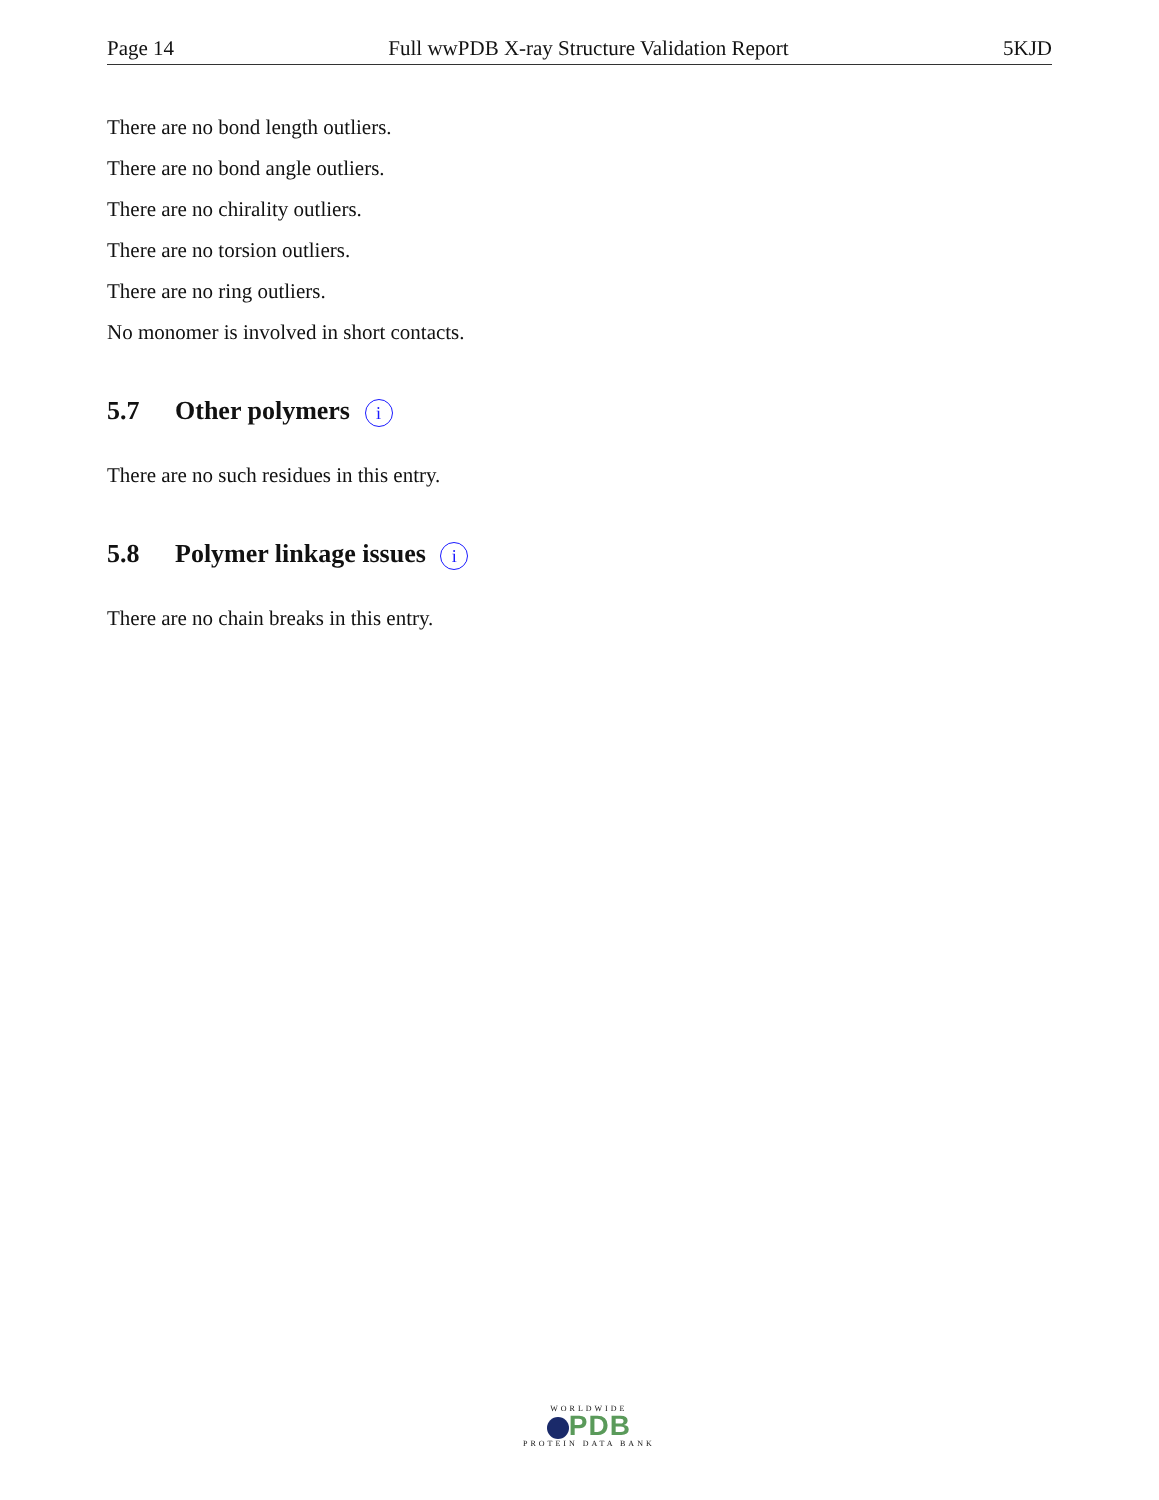Page 14 Full wwPDB X-ray Structure Validation Report 5KJD
There are no bond length outliers.
There are no bond angle outliers.
There are no chirality outliers.
There are no torsion outliers.
There are no ring outliers.
No monomer is involved in short contacts.
5.7 Other polymers i
There are no such residues in this entry.
5.8 Polymer linkage issues i
There are no chain breaks in this entry.
WORLDWIDE
PDB
PROTEIN DATA BANK